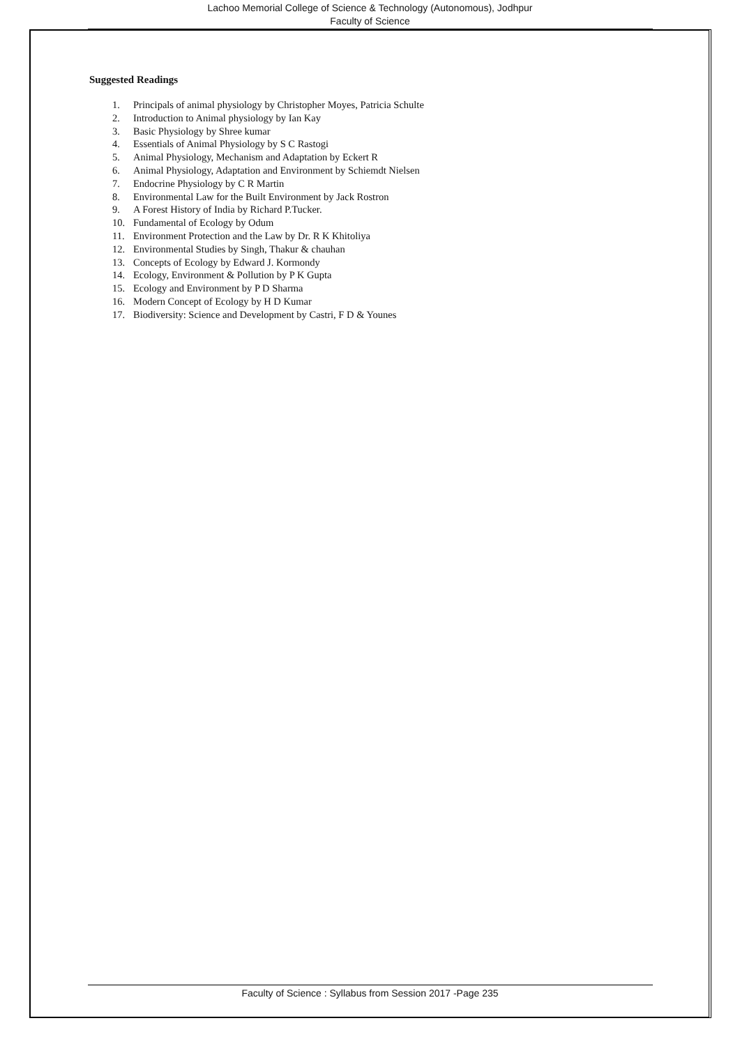Lachoo Memorial College of Science & Technology (Autonomous), Jodhpur
Faculty of Science
Suggested Readings
1. Principals of animal physiology by Christopher Moyes, Patricia Schulte
2. Introduction to Animal physiology by Ian Kay
3. Basic Physiology by Shree kumar
4. Essentials of Animal Physiology by S C Rastogi
5. Animal Physiology, Mechanism and Adaptation by Eckert R
6. Animal Physiology, Adaptation and Environment by Schiemdt Nielsen
7. Endocrine Physiology by C R Martin
8. Environmental Law for the Built Environment by Jack Rostron
9. A Forest History of India by Richard P.Tucker.
10. Fundamental of Ecology by Odum
11. Environment Protection and the Law by Dr. R K Khitoliya
12. Environmental Studies by Singh, Thakur & chauhan
13. Concepts of Ecology by Edward J. Kormondy
14. Ecology, Environment & Pollution by P K Gupta
15. Ecology and Environment by P D Sharma
16. Modern Concept of Ecology by H D Kumar
17. Biodiversity: Science and Development by Castri, F D & Younes
Faculty of Science : Syllabus from Session 2017 -Page 235